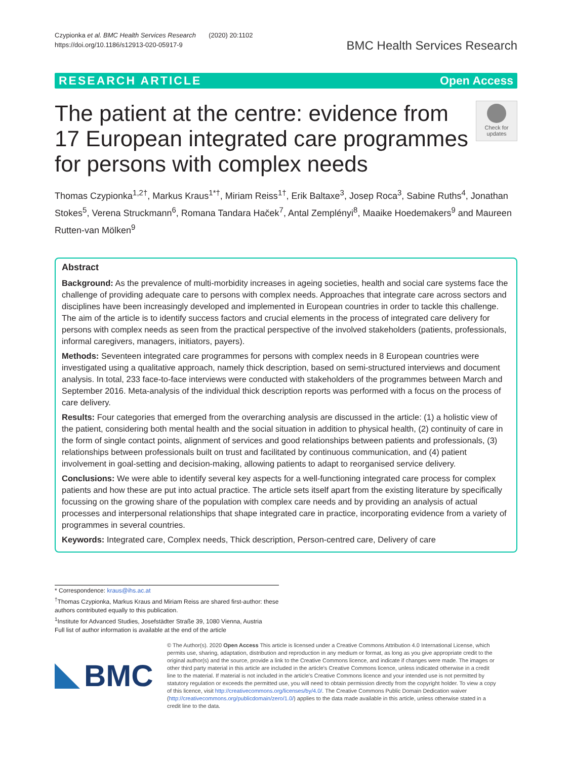Czypionka et al. BMC Health Services Research (2020) 20:1102
https://doi.org/10.1186/s12913-020-05917-9
BMC Health Services Research
RESEARCH ARTICLE Open Access
The patient at the centre: evidence from 17 European integrated care programmes for persons with complex needs
Check for updates
Thomas Czypionka<sup>1,2†</sup>, Markus Kraus<sup>1*†</sup>, Miriam Reiss<sup>1†</sup>, Erik Baltaxe<sup>3</sup>, Josep Roca<sup>3</sup>, Sabine Ruths<sup>4</sup>, Jonathan Stokes<sup>5</sup>, Verena Struckmann<sup>6</sup>, Romana Tandara Haček<sup>7</sup>, Antal Zemplényi<sup>8</sup>, Maaike Hoedemakers<sup>9</sup> and Maureen Rutten-van Mölken<sup>9</sup>
Abstract
Background: As the prevalence of multi-morbidity increases in ageing societies, health and social care systems face the challenge of providing adequate care to persons with complex needs. Approaches that integrate care across sectors and disciplines have been increasingly developed and implemented in European countries in order to tackle this challenge. The aim of the article is to identify success factors and crucial elements in the process of integrated care delivery for persons with complex needs as seen from the practical perspective of the involved stakeholders (patients, professionals, informal caregivers, managers, initiators, payers).
Methods: Seventeen integrated care programmes for persons with complex needs in 8 European countries were investigated using a qualitative approach, namely thick description, based on semi-structured interviews and document analysis. In total, 233 face-to-face interviews were conducted with stakeholders of the programmes between March and September 2016. Meta-analysis of the individual thick description reports was performed with a focus on the process of care delivery.
Results: Four categories that emerged from the overarching analysis are discussed in the article: (1) a holistic view of the patient, considering both mental health and the social situation in addition to physical health, (2) continuity of care in the form of single contact points, alignment of services and good relationships between patients and professionals, (3) relationships between professionals built on trust and facilitated by continuous communication, and (4) patient involvement in goal-setting and decision-making, allowing patients to adapt to reorganised service delivery.
Conclusions: We were able to identify several key aspects for a well-functioning integrated care process for complex patients and how these are put into actual practice. The article sets itself apart from the existing literature by specifically focussing on the growing share of the population with complex care needs and by providing an analysis of actual processes and interpersonal relationships that shape integrated care in practice, incorporating evidence from a variety of programmes in several countries.
Keywords: Integrated care, Complex needs, Thick description, Person-centred care, Delivery of care
* Correspondence: kraus@ihs.ac.at
<sup>†</sup> Thomas Czypionka, Markus Kraus and Miriam Reiss are shared first-author: these authors contributed equally to this publication.
<sup>1</sup> Institute for Advanced Studies, Josefstädter Straße 39, 1080 Vienna, Austria
Full list of author information is available at the end of the article
BMC
© The Author(s). 2020 Open Access This article is licensed under a Creative Commons Attribution 4.0 International License, which permits use, sharing, adaptation, distribution and reproduction in any medium or format, as long as you give appropriate credit to the original author(s) and the source, provide a link to the Creative Commons licence, and indicate if changes were made. The images or other third party material in this article are included in the article's Creative Commons licence, unless indicated otherwise in a credit line to the material. If material is not included in the article's Creative Commons licence and your intended use is not permitted by statutory regulation or exceeds the permitted use, you will need to obtain permission directly from the copyright holder. To view a copy of this licence, visit http://creativecommons.org/licenses/by/4.0/. The Creative Commons Public Domain Dedication waiver (http://creativecommons.org/publicdomain/zero/1.0/) applies to the data made available in this article, unless otherwise stated in a credit line to the data.